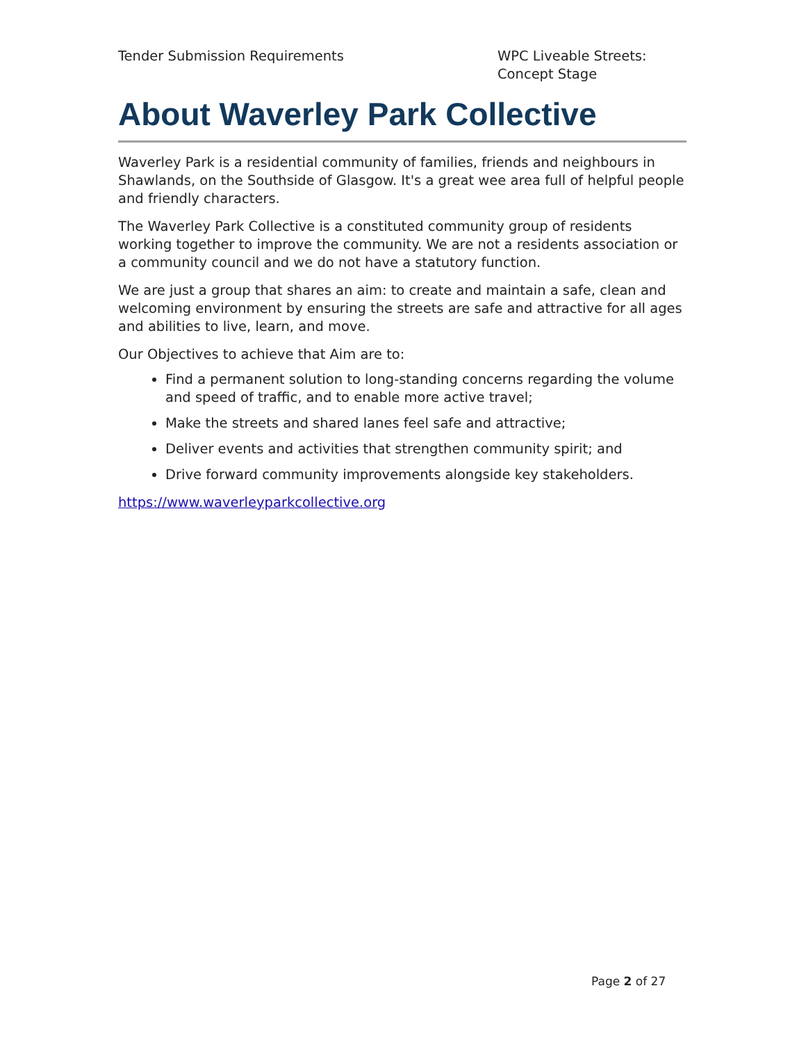Tender Submission Requirements WPC Liveable Streets: Concept Stage
About Waverley Park Collective
Waverley Park is a residential community of families, friends and neighbours in Shawlands, on the Southside of Glasgow. It's a great wee area full of helpful people and friendly characters.
The Waverley Park Collective is a constituted community group of residents working together to improve the community. We are not a residents association or a community council and we do not have a statutory function.
We are just a group that shares an aim: to create and maintain a safe, clean and welcoming environment by ensuring the streets are safe and attractive for all ages and abilities to live, learn, and move.
Our Objectives to achieve that Aim are to:
Find a permanent solution to long-standing concerns regarding the volume and speed of traffic, and to enable more active travel;
Make the streets and shared lanes feel safe and attractive;
Deliver events and activities that strengthen community spirit; and
Drive forward community improvements alongside key stakeholders.
https://www.waverleyparkcollective.org
Page 2 of 27